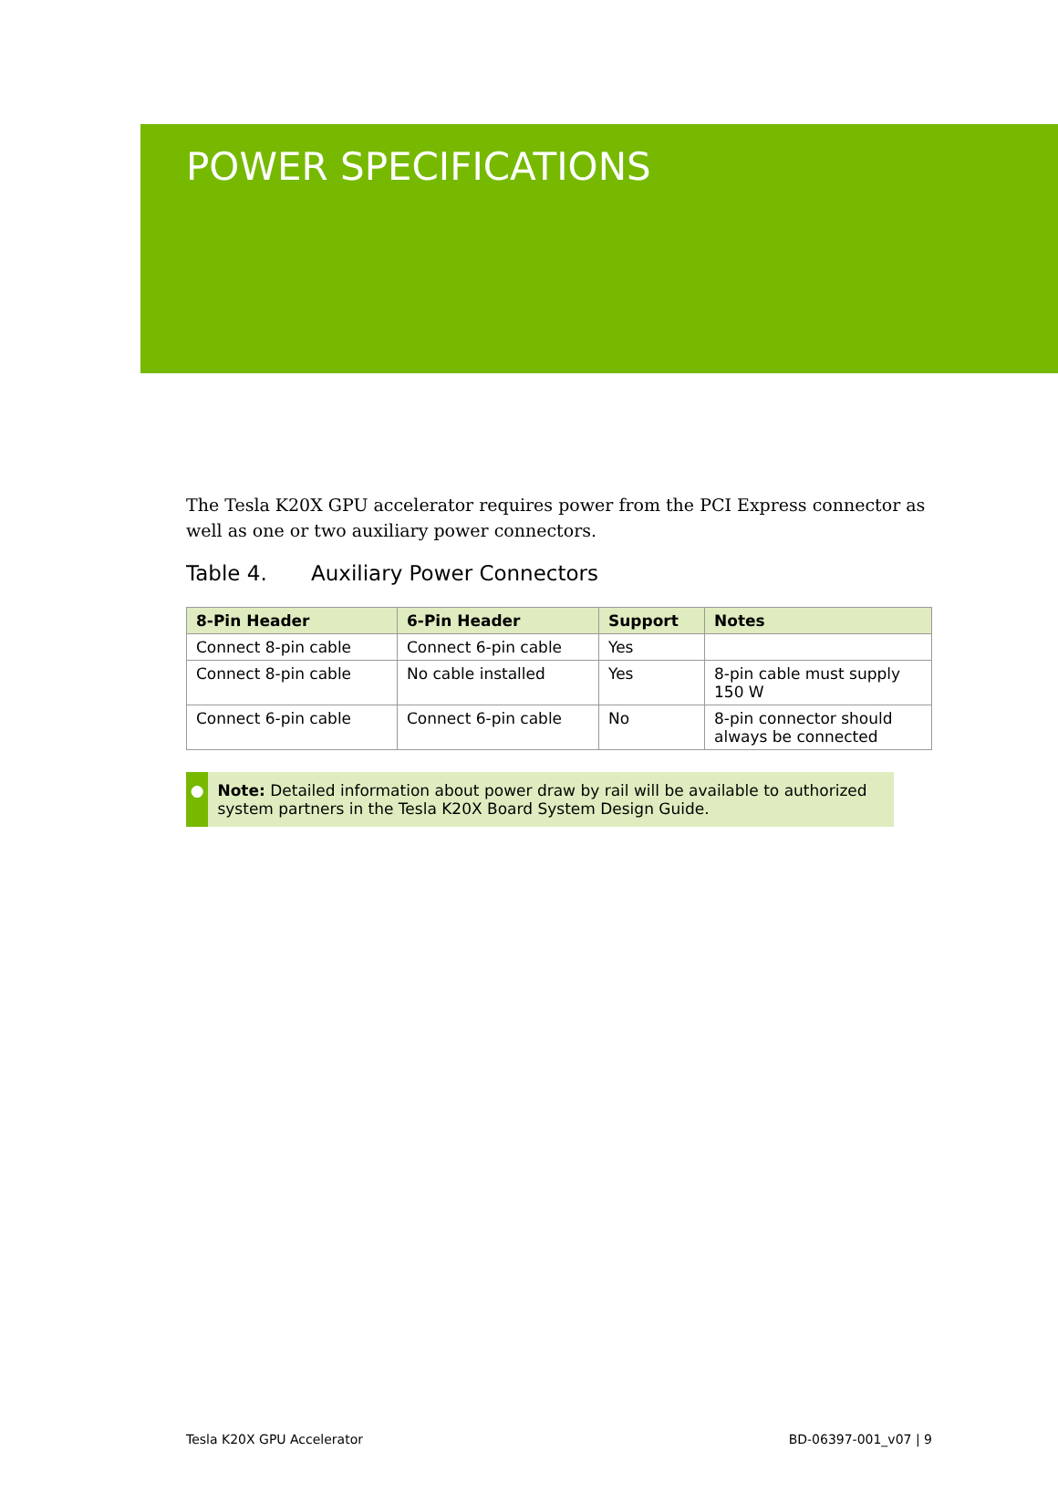POWER SPECIFICATIONS
The Tesla K20X GPU accelerator requires power from the PCI Express connector as well as one or two auxiliary power connectors.
Table 4. Auxiliary Power Connectors
| 8-Pin Header | 6-Pin Header | Support | Notes |
| --- | --- | --- | --- |
| Connect 8-pin cable | Connect 6-pin cable | Yes | |
| Connect 8-pin cable | No cable installed | Yes | 8-pin cable must supply 150 W |
| Connect 6-pin cable | Connect 6-pin cable | No | 8-pin connector should always be connected |
● Note: Detailed information about power draw by rail will be available to authorized system partners in the Tesla K20X Board System Design Guide.
Tesla K20X GPU Accelerator BD-06397-001_v07 | 9